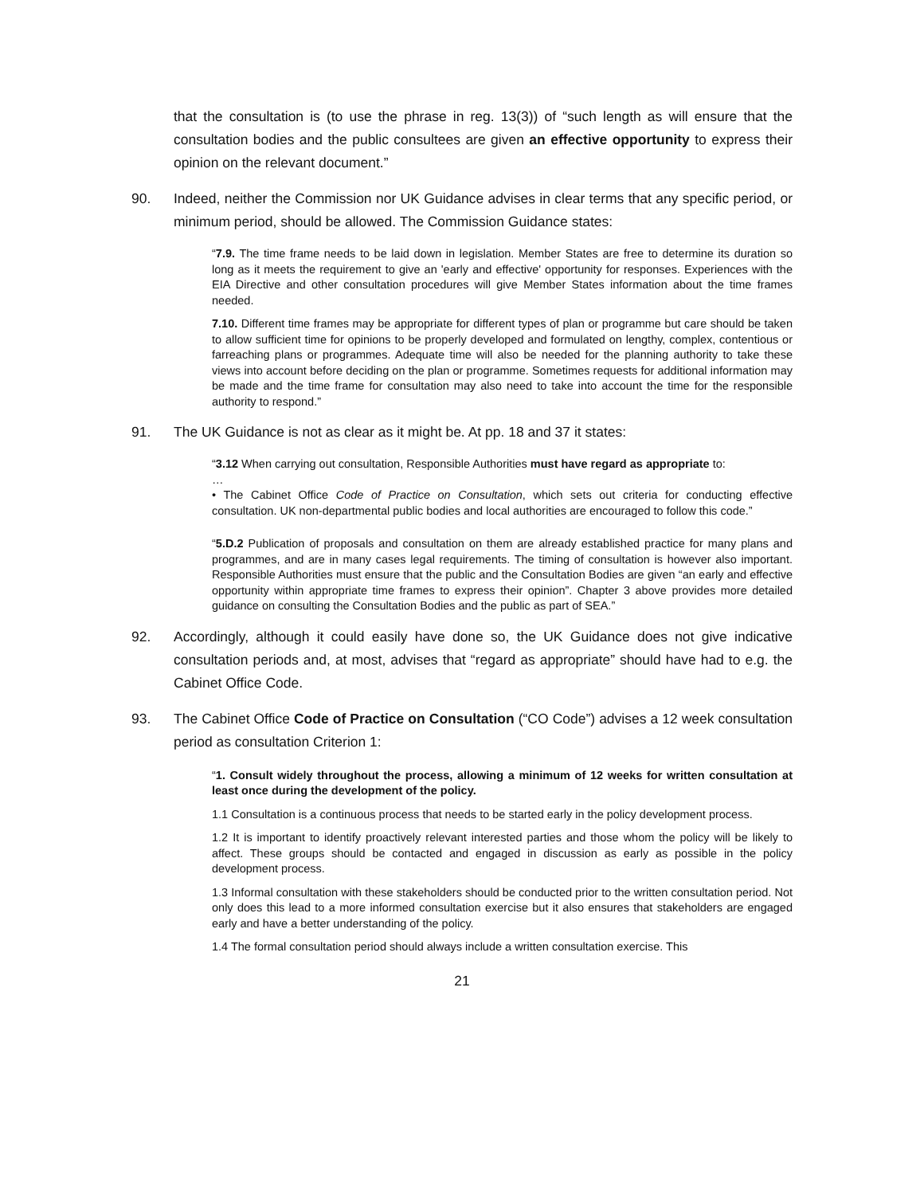that the consultation is (to use the phrase in reg. 13(3)) of “such length as will ensure that the consultation bodies and the public consultees are given an effective opportunity to express their opinion on the relevant document.”
90. Indeed, neither the Commission nor UK Guidance advises in clear terms that any specific period, or minimum period, should be allowed. The Commission Guidance states:
“7.9. The time frame needs to be laid down in legislation. Member States are free to determine its duration so long as it meets the requirement to give an 'early and effective' opportunity for responses. Experiences with the EIA Directive and other consultation procedures will give Member States information about the time frames needed.
7.10. Different time frames may be appropriate for different types of plan or programme but care should be taken to allow sufficient time for opinions to be properly developed and formulated on lengthy, complex, contentious or farreaching plans or programmes. Adequate time will also be needed for the planning authority to take these views into account before deciding on the plan or programme. Sometimes requests for additional information may be made and the time frame for consultation may also need to take into account the time for the responsible authority to respond.”
91. The UK Guidance is not as clear as it might be. At pp. 18 and 37 it states:
“3.12 When carrying out consultation, Responsible Authorities must have regard as appropriate to:
…
• The Cabinet Office Code of Practice on Consultation, which sets out criteria for conducting effective consultation. UK non-departmental public bodies and local authorities are encouraged to follow this code.”
“5.D.2 Publication of proposals and consultation on them are already established practice for many plans and programmes, and are in many cases legal requirements. The timing of consultation is however also important. Responsible Authorities must ensure that the public and the Consultation Bodies are given “an early and effective opportunity within appropriate time frames to express their opinion”. Chapter 3 above provides more detailed guidance on consulting the Consultation Bodies and the public as part of SEA.”
92. Accordingly, although it could easily have done so, the UK Guidance does not give indicative consultation periods and, at most, advises that “regard as appropriate” should have had to e.g. the Cabinet Office Code.
93. The Cabinet Office Code of Practice on Consultation (“CO Code”) advises a 12 week consultation period as consultation Criterion 1:
“1. Consult widely throughout the process, allowing a minimum of 12 weeks for written consultation at least once during the development of the policy.
1.1 Consultation is a continuous process that needs to be started early in the policy development process.
1.2 It is important to identify proactively relevant interested parties and those whom the policy will be likely to affect. These groups should be contacted and engaged in discussion as early as possible in the policy development process.
1.3 Informal consultation with these stakeholders should be conducted prior to the written consultation period. Not only does this lead to a more informed consultation exercise but it also ensures that stakeholders are engaged early and have a better understanding of the policy.
1.4 The formal consultation period should always include a written consultation exercise. This
21